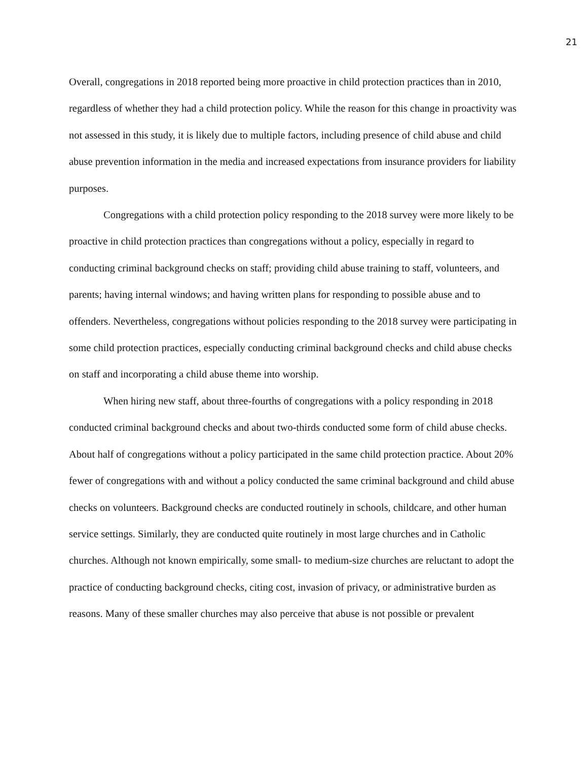21
Overall, congregations in 2018 reported being more proactive in child protection practices than in 2010, regardless of whether they had a child protection policy. While the reason for this change in proactivity was not assessed in this study, it is likely due to multiple factors, including presence of child abuse and child abuse prevention information in the media and increased expectations from insurance providers for liability purposes.
Congregations with a child protection policy responding to the 2018 survey were more likely to be proactive in child protection practices than congregations without a policy, especially in regard to conducting criminal background checks on staff; providing child abuse training to staff, volunteers, and parents; having internal windows; and having written plans for responding to possible abuse and to offenders. Nevertheless, congregations without policies responding to the 2018 survey were participating in some child protection practices, especially conducting criminal background checks and child abuse checks on staff and incorporating a child abuse theme into worship.
When hiring new staff, about three-fourths of congregations with a policy responding in 2018 conducted criminal background checks and about two-thirds conducted some form of child abuse checks. About half of congregations without a policy participated in the same child protection practice. About 20% fewer of congregations with and without a policy conducted the same criminal background and child abuse checks on volunteers. Background checks are conducted routinely in schools, childcare, and other human service settings. Similarly, they are conducted quite routinely in most large churches and in Catholic churches. Although not known empirically, some small- to medium-size churches are reluctant to adopt the practice of conducting background checks, citing cost, invasion of privacy, or administrative burden as reasons. Many of these smaller churches may also perceive that abuse is not possible or prevalent